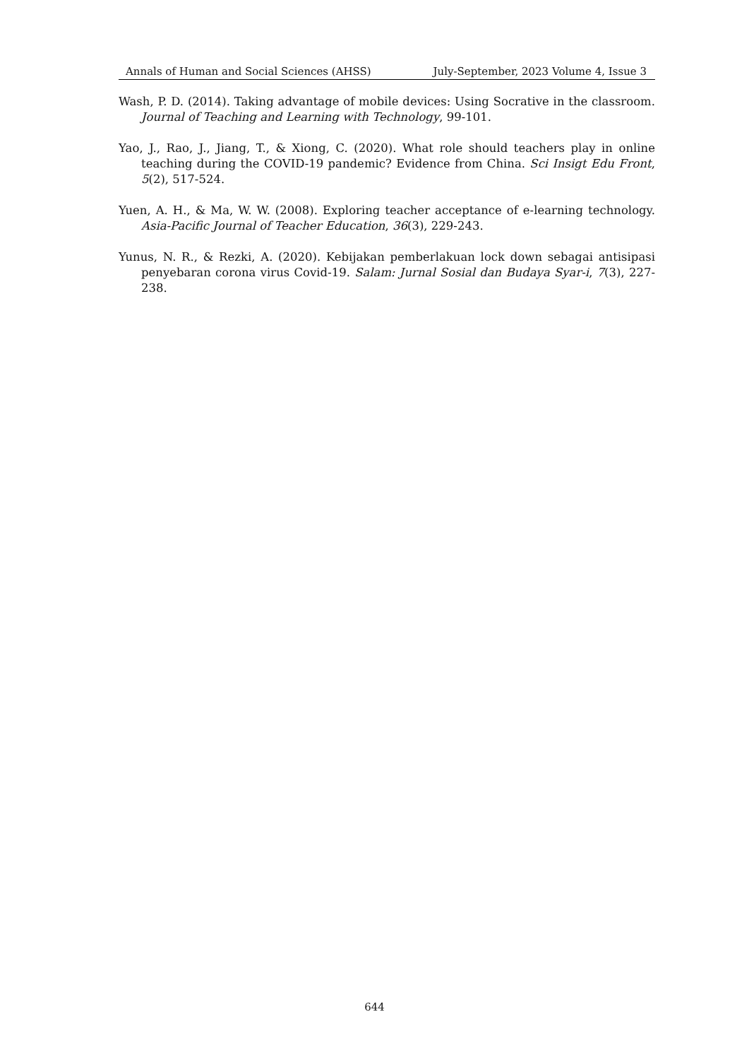Annals of Human and Social Sciences (AHSS) July-September, 2023 Volume 4, Issue 3
Wash, P. D. (2014). Taking advantage of mobile devices: Using Socrative in the classroom. Journal of Teaching and Learning with Technology, 99-101.
Yao, J., Rao, J., Jiang, T., & Xiong, C. (2020). What role should teachers play in online teaching during the COVID-19 pandemic? Evidence from China. Sci Insigt Edu Front, 5(2), 517-524.
Yuen, A. H., & Ma, W. W. (2008). Exploring teacher acceptance of e-learning technology. Asia-Pacific Journal of Teacher Education, 36(3), 229-243.
Yunus, N. R., & Rezki, A. (2020). Kebijakan pemberlakuan lock down sebagai antisipasi penyebaran corona virus Covid-19. Salam: Jurnal Sosial dan Budaya Syar-i, 7(3), 227-238.
644